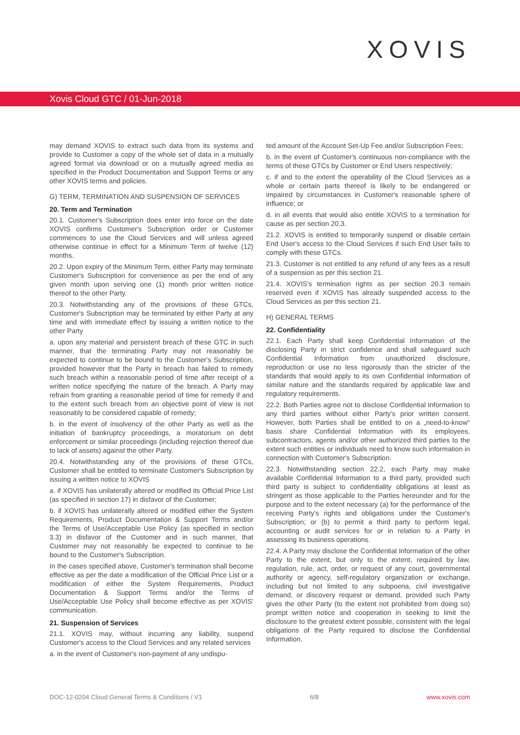XOVIS
Xovis Cloud GTC / 01-Jun-2018
may demand XOVIS to extract such data from its systems and provide to Customer a copy of the whole set of data in a mutually agreed format via download or on a mutually agreed media as specified in the Product Documentation and Support Terms or any other XOVIS terms and policies.
G) TERM, TERMINATION AND SUSPENSION OF SERVICES
20. Term and Termination
20.1. Customer's Subscription does enter into force on the date XOVIS confirms Customer's Subscription order or Customer commences to use the Cloud Services and will unless agreed otherwise continue in effect for a Minimum Term of twelve (12) months.
20.2. Upon expiry of the Minimum Term, either Party may terminate Customer's Subscription for convenience as per the end of any given month upon serving one (1) month prior written notice thereof to the other Party.
20.3. Notwithstanding any of the provisions of these GTCs, Customer's Subscription may be terminated by either Party at any time and with immediate effect by issuing a written notice to the other Party
a. upon any material and persistent breach of these GTC in such manner, that the terminating Party may not reasonably be expected to continue to be bound to the Customer's Subscription, provided however that the Party in breach has failed to remedy such breach within a reasonable period of time after receipt of a written notice specifying the nature of the breach. A Party may refrain from granting a reasonable period of time for remedy if and to the extent such breach from an objective point of view is not reasonably to be considered capable of remedy;
b. in the event of insolvency of the other Party as well as the initiation of bankruptcy proceedings, a moratorium on debt enforcement or similar proceedings (including rejection thereof due to lack of assets) against the other Party.
20.4. Notwithstanding any of the provisions of these GTCs, Customer shall be entitled to terminate Customer's Subscription by issuing a written notice to XOVIS
a. if XOVIS has unilaterally altered or modified its Official Price List (as specified in section 17) in disfavor of the Customer;
b. if XOVIS has unilaterally altered or modified either the System Requirements, Product Documentation & Support Terms and/or the Terms of Use/Acceptable Use Policy (as specified in section 3.3) in disfavor of the Customer and in such manner, that Customer may not reasonably be expected to continue to be bound to the Customer's Subscription.
In the cases specified above, Customer's termination shall become effective as per the date a modification of the Official Price List or a modification of either the System Requirements, Product Documentation & Support Terms and/or the Terms of Use/Acceptable Use Policy shall become effective as per XOVIS' communication.
21. Suspension of Services
21.1. XOVIS may, without incurring any liability, suspend Customer's access to the Cloud Services and any related services
a. in the event of Customer's non-payment of any undispu-
ted amount of the Account Set-Up Fee and/or Subscription Fees;
b. in the event of Customer's continuous non-compliance with the terms of these GTCs by Customer or End Users respectively;
c. if and to the extent the operability of the Cloud Services as a whole or certain parts thereof is likely to be endangered or impaired by circumstances in Customer's reasonable sphere of influence; or
d. in all events that would also entitle XOVIS to a termination for cause as per section 20.3.
21.2. XOVIS is entitled to temporarily suspend or disable certain End User's access to the Cloud Services if such End User fails to comply with these GTCs.
21.3. Customer is not entitled to any refund of any fees as a result of a suspension as per this section 21.
21.4. XOVIS's termination rights as per section 20.3 remain reserved even if XOVIS has already suspended access to the Cloud Services as per this section 21.
H) GENERAL TERMS
22. Confidentiality
22.1. Each Party shall keep Confidential Information of the disclosing Party in strict confidence and shall safeguard such Confidential Information from unauthorized disclosure, reproduction or use no less rigorously than the stricter of the standards that would apply to its own Confidential Information of similar nature and the standards required by applicable law and regulatory requirements.
22.2. Both Parties agree not to disclose Confidential Information to any third parties without either Party's prior written consent. However, both Parties shall be entitled to on a „need-to-know" basis share Confidential Information with its employees, subcontractors, agents and/or other authorized third parties to the extent such entities or individuals need to know such information in connection with Customer's Subscription.
22.3. Notwithstanding section 22.2, each Party may make available Confidential Information to a third party, provided such third party is subject to confidentiality obligations at least as stringent as those applicable to the Parties hereunder and for the purpose and to the extent necessary (a) for the performance of the receiving Party's rights and obligations under the Customer's Subscription; or (b) to permit a third party to perform legal, accounting or audit services for or in relation to a Party in assessing its business operations.
22.4. A Party may disclose the Confidential Information of the other Party to the extent, but only to the extent, required by law, regulation, rule, act, order, or request of any court, governmental authority or agency, self-regulatory organization or exchange, including but not limited to any subpoena, civil investigative demand, or discovery request or demand, provided such Party gives the other Party (to the extent not prohibited from doing so) prompt written notice and cooperation in seeking to limit the disclosure to the greatest extent possible, consistent with the legal obligations of the Party required to disclose the Confidential Information,
DOC-12-0204 Cloud General Terms & Conditions / V1 6/8 www.xovis.com